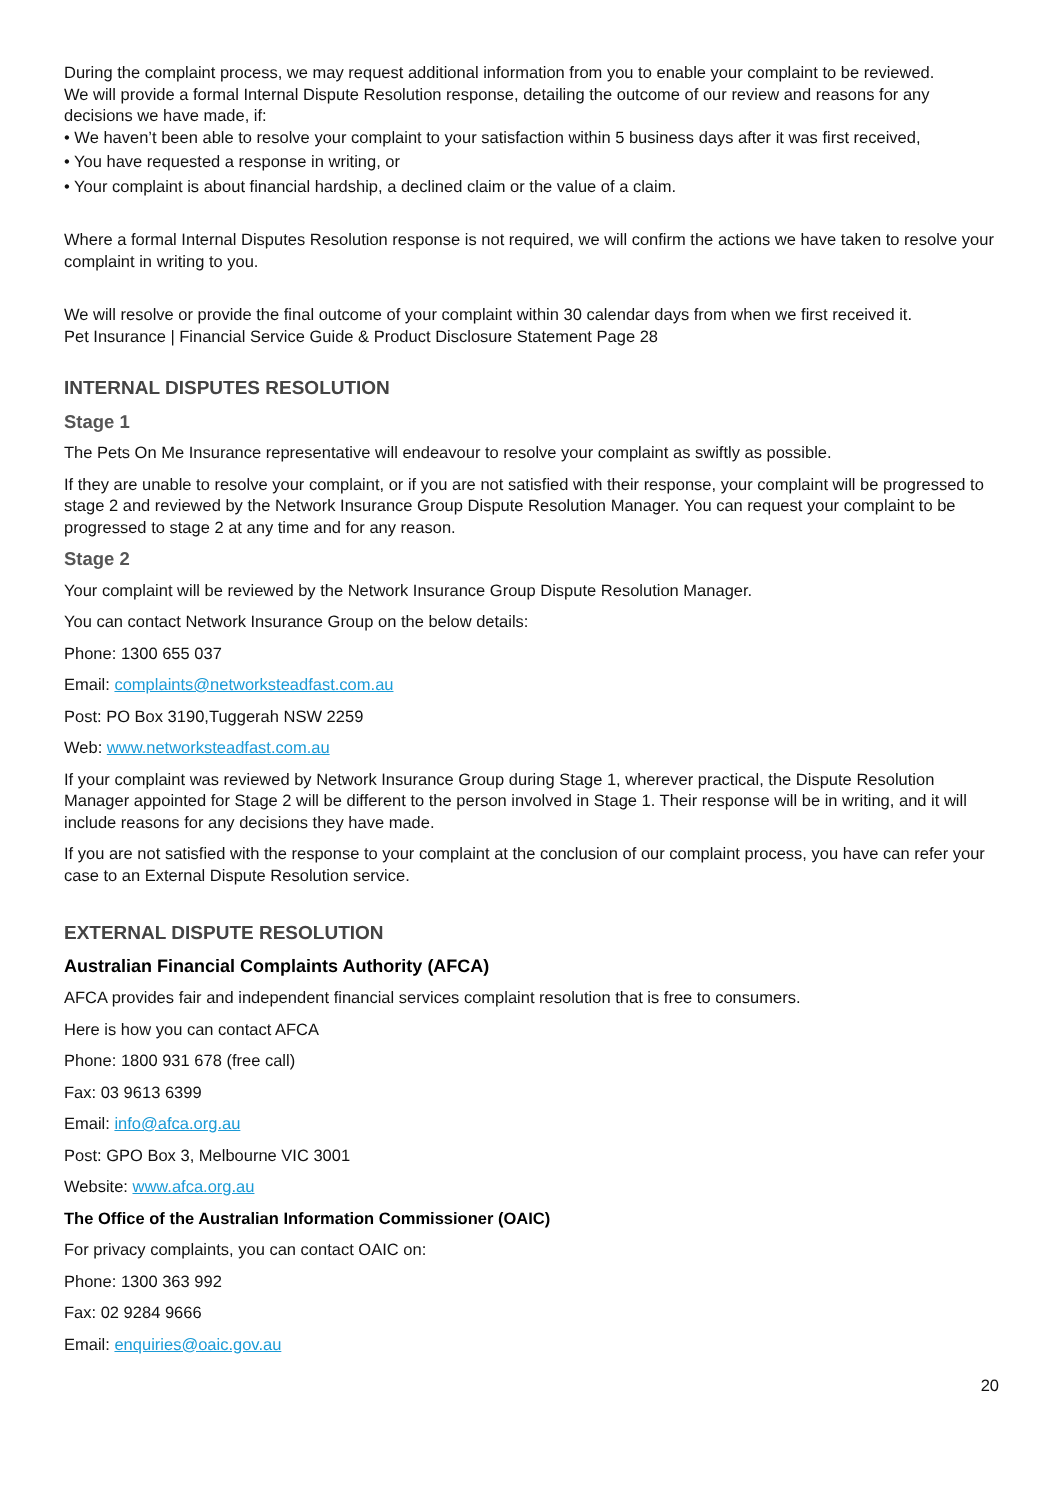During the complaint process, we may request additional information from you to enable your complaint to be reviewed.
We will provide a formal Internal Dispute Resolution response, detailing the outcome of our review and reasons for any decisions we have made, if:
• We haven’t been able to resolve your complaint to your satisfaction within 5 business days after it was first received,
• You have requested a response in writing, or
• Your complaint is about financial hardship, a declined claim or the value of a claim.
Where a formal Internal Disputes Resolution response is not required, we will confirm the actions we have taken to resolve your complaint in writing to you.
We will resolve or provide the final outcome of your complaint within 30 calendar days from when we first received it.
Pet Insurance | Financial Service Guide & Product Disclosure Statement Page 28
INTERNAL DISPUTES RESOLUTION
Stage 1
The Pets On Me Insurance representative will endeavour to resolve your complaint as swiftly as possible.
If they are unable to resolve your complaint, or if you are not satisfied with their response, your complaint will be progressed to stage 2 and reviewed by the Network Insurance Group Dispute Resolution Manager. You can request your complaint to be progressed to stage 2 at any time and for any reason.
Stage 2
Your complaint will be reviewed by the Network Insurance Group Dispute Resolution Manager.
You can contact Network Insurance Group on the below details:
Phone: 1300 655 037
Email: complaints@networksteadfast.com.au
Post: PO Box 3190,Tuggerah NSW 2259
Web: www.networksteadfast.com.au
If your complaint was reviewed by Network Insurance Group during Stage 1, wherever practical, the Dispute Resolution Manager appointed for Stage 2 will be different to the person involved in Stage 1. Their response will be in writing, and it will include reasons for any decisions they have made.
If you are not satisfied with the response to your complaint at the conclusion of our complaint process, you have can refer your case to an External Dispute Resolution service.
EXTERNAL DISPUTE RESOLUTION
Australian Financial Complaints Authority (AFCA)
AFCA provides fair and independent financial services complaint resolution that is free to consumers.
Here is how you can contact AFCA
Phone: 1800 931 678 (free call)
Fax: 03 9613 6399
Email: info@afca.org.au
Post: GPO Box 3, Melbourne VIC 3001
Website: www.afca.org.au
The Office of the Australian Information Commissioner (OAIC)
For privacy complaints, you can contact OAIC on:
Phone: 1300 363 992
Fax: 02 9284 9666
Email: enquiries@oaic.gov.au
20